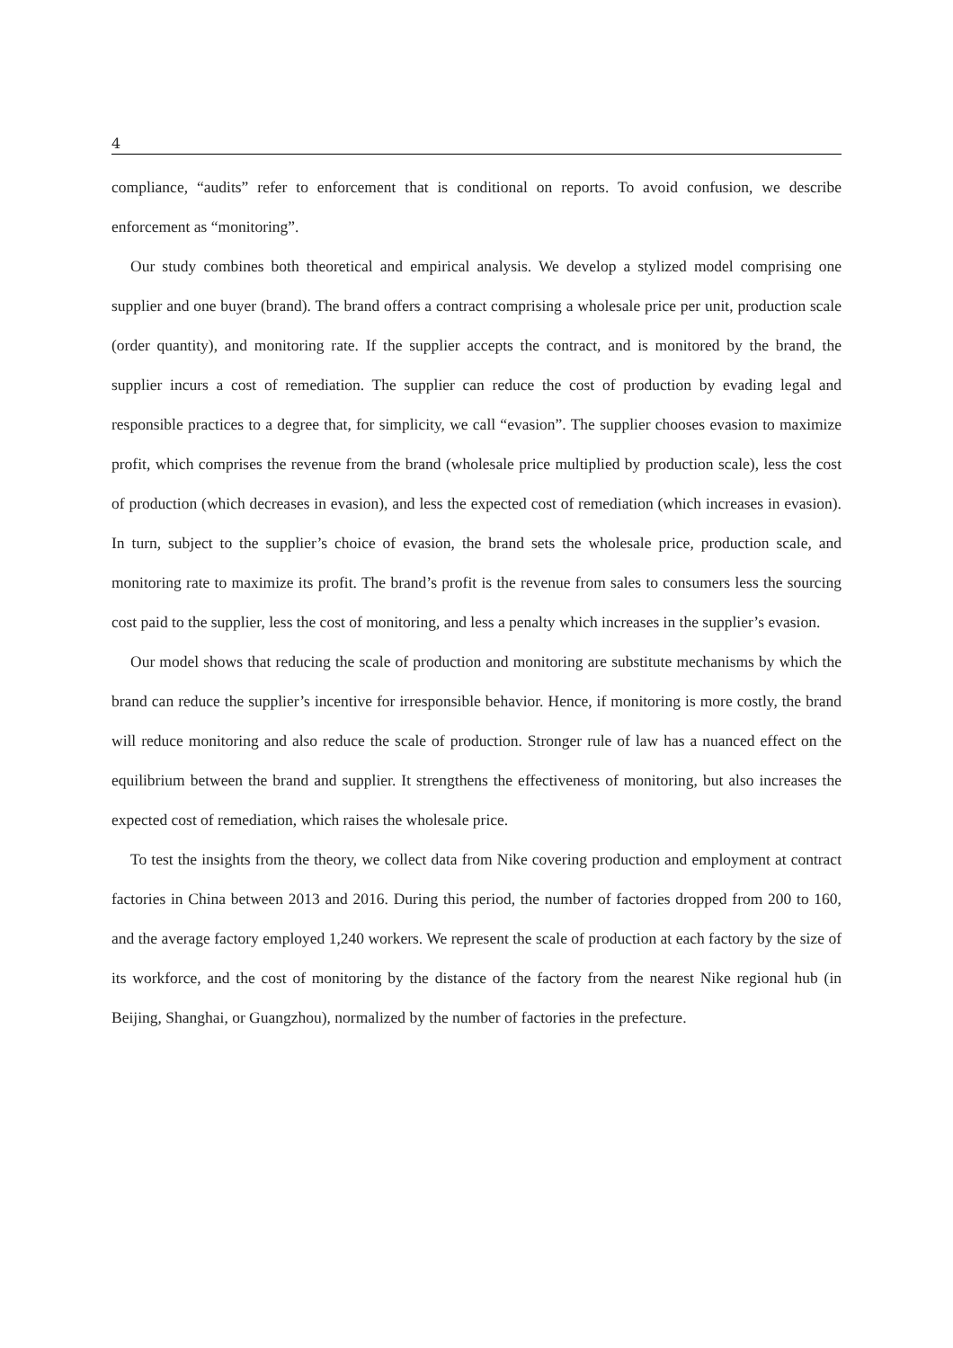4
compliance, “audits” refer to enforcement that is conditional on reports. To avoid confusion, we describe enforcement as “monitoring”.
Our study combines both theoretical and empirical analysis. We develop a stylized model comprising one supplier and one buyer (brand). The brand offers a contract comprising a wholesale price per unit, production scale (order quantity), and monitoring rate. If the supplier accepts the contract, and is monitored by the brand, the supplier incurs a cost of remediation. The supplier can reduce the cost of production by evading legal and responsible practices to a degree that, for simplicity, we call “evasion”. The supplier chooses evasion to maximize profit, which comprises the revenue from the brand (wholesale price multiplied by production scale), less the cost of production (which decreases in evasion), and less the expected cost of remediation (which increases in evasion). In turn, subject to the supplier’s choice of evasion, the brand sets the wholesale price, production scale, and monitoring rate to maximize its profit. The brand’s profit is the revenue from sales to consumers less the sourcing cost paid to the supplier, less the cost of monitoring, and less a penalty which increases in the supplier’s evasion.
Our model shows that reducing the scale of production and monitoring are substitute mechanisms by which the brand can reduce the supplier’s incentive for irresponsible behavior. Hence, if monitoring is more costly, the brand will reduce monitoring and also reduce the scale of production. Stronger rule of law has a nuanced effect on the equilibrium between the brand and supplier. It strengthens the effectiveness of monitoring, but also increases the expected cost of remediation, which raises the wholesale price.
To test the insights from the theory, we collect data from Nike covering production and employment at contract factories in China between 2013 and 2016. During this period, the number of factories dropped from 200 to 160, and the average factory employed 1,240 workers. We represent the scale of production at each factory by the size of its workforce, and the cost of monitoring by the distance of the factory from the nearest Nike regional hub (in Beijing, Shanghai, or Guangzhou), normalized by the number of factories in the prefecture.